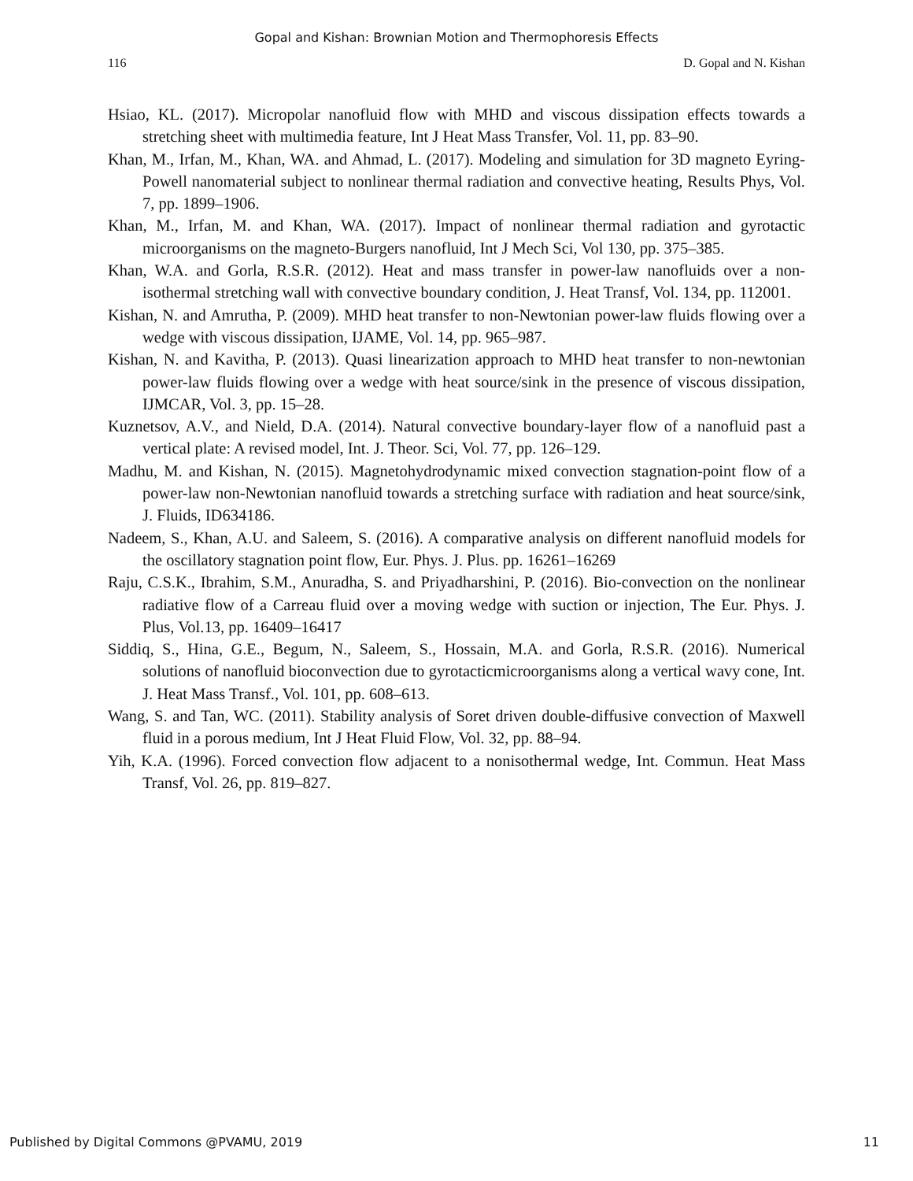Gopal and Kishan: Brownian Motion and Thermophoresis Effects
116 D. Gopal and N. Kishan
Hsiao, KL. (2017). Micropolar nanofluid flow with MHD and viscous dissipation effects towards a stretching sheet with multimedia feature, Int J Heat Mass Transfer, Vol. 11, pp. 83–90.
Khan, M., Irfan, M., Khan, WA. and Ahmad, L. (2017). Modeling and simulation for 3D magneto Eyring-Powell nanomaterial subject to nonlinear thermal radiation and convective heating, Results Phys, Vol. 7, pp. 1899–1906.
Khan, M., Irfan, M. and Khan, WA. (2017). Impact of nonlinear thermal radiation and gyrotactic microorganisms on the magneto-Burgers nanofluid, Int J Mech Sci, Vol 130, pp. 375–385.
Khan, W.A. and Gorla, R.S.R. (2012). Heat and mass transfer in power-law nanofluids over a non-isothermal stretching wall with convective boundary condition, J. Heat Transf, Vol. 134, pp. 112001.
Kishan, N. and Amrutha, P. (2009). MHD heat transfer to non-Newtonian power-law fluids flowing over a wedge with viscous dissipation, IJAME, Vol. 14, pp. 965–987.
Kishan, N. and Kavitha, P. (2013). Quasi linearization approach to MHD heat transfer to non-newtonian power-law fluids flowing over a wedge with heat source/sink in the presence of viscous dissipation, IJMCAR, Vol. 3, pp. 15–28.
Kuznetsov, A.V., and Nield, D.A. (2014). Natural convective boundary-layer flow of a nanofluid past a vertical plate: A revised model, Int. J. Theor. Sci, Vol. 77, pp. 126–129.
Madhu, M. and Kishan, N. (2015). Magnetohydrodynamic mixed convection stagnation-point flow of a power-law non-Newtonian nanofluid towards a stretching surface with radiation and heat source/sink, J. Fluids, ID634186.
Nadeem, S., Khan, A.U. and Saleem, S. (2016). A comparative analysis on different nanofluid models for the oscillatory stagnation point flow, Eur. Phys. J. Plus. pp. 16261–16269
Raju, C.S.K., Ibrahim, S.M., Anuradha, S. and Priyadharshini, P. (2016). Bio-convection on the nonlinear radiative flow of a Carreau fluid over a moving wedge with suction or injection, The Eur. Phys. J. Plus, Vol.13, pp. 16409–16417
Siddiq, S., Hina, G.E., Begum, N., Saleem, S., Hossain, M.A. and Gorla, R.S.R. (2016). Numerical solutions of nanofluid bioconvection due to gyrotacticmicroorganisms along a vertical wavy cone, Int. J. Heat Mass Transf., Vol. 101, pp. 608–613.
Wang, S. and Tan, WC. (2011). Stability analysis of Soret driven double-diffusive convection of Maxwell fluid in a porous medium, Int J Heat Fluid Flow, Vol. 32, pp. 88–94.
Yih, K.A. (1996). Forced convection flow adjacent to a nonisothermal wedge, Int. Commun. Heat Mass Transf, Vol. 26, pp. 819–827.
Published by Digital Commons @PVAMU, 2019 11